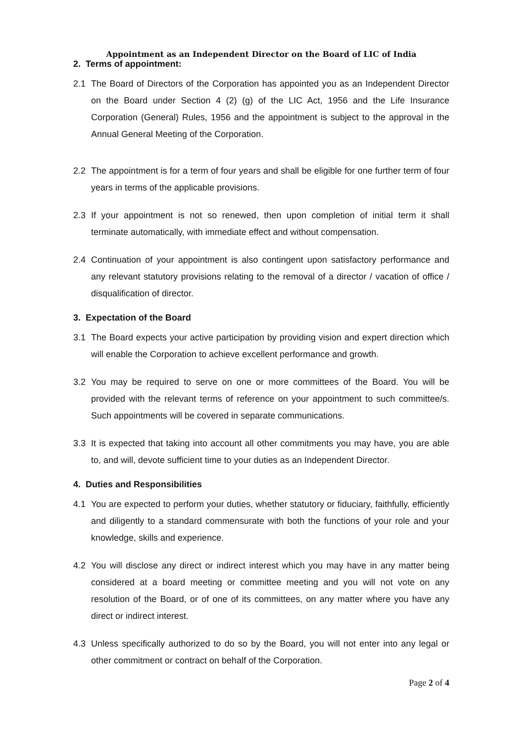Appointment as an Independent Director on the Board of LIC of India
2. Terms of appointment:
2.1 The Board of Directors of the Corporation has appointed you as an Independent Director on the Board under Section 4 (2) (g) of the LIC Act, 1956 and the Life Insurance Corporation (General) Rules, 1956 and the appointment is subject to the approval in the Annual General Meeting of the Corporation.
2.2 The appointment is for a term of four years and shall be eligible for one further term of four years in terms of the applicable provisions.
2.3 If your appointment is not so renewed, then upon completion of initial term it shall terminate automatically, with immediate effect and without compensation.
2.4 Continuation of your appointment is also contingent upon satisfactory performance and any relevant statutory provisions relating to the removal of a director / vacation of office / disqualification of director.
3. Expectation of the Board
3.1 The Board expects your active participation by providing vision and expert direction which will enable the Corporation to achieve excellent performance and growth.
3.2 You may be required to serve on one or more committees of the Board. You will be provided with the relevant terms of reference on your appointment to such committee/s. Such appointments will be covered in separate communications.
3.3 It is expected that taking into account all other commitments you may have, you are able to, and will, devote sufficient time to your duties as an Independent Director.
4. Duties and Responsibilities
4.1 You are expected to perform your duties, whether statutory or fiduciary, faithfully, efficiently and diligently to a standard commensurate with both the functions of your role and your knowledge, skills and experience.
4.2 You will disclose any direct or indirect interest which you may have in any matter being considered at a board meeting or committee meeting and you will not vote on any resolution of the Board, or of one of its committees, on any matter where you have any direct or indirect interest.
4.3 Unless specifically authorized to do so by the Board, you will not enter into any legal or other commitment or contract on behalf of the Corporation.
Page 2 of 4